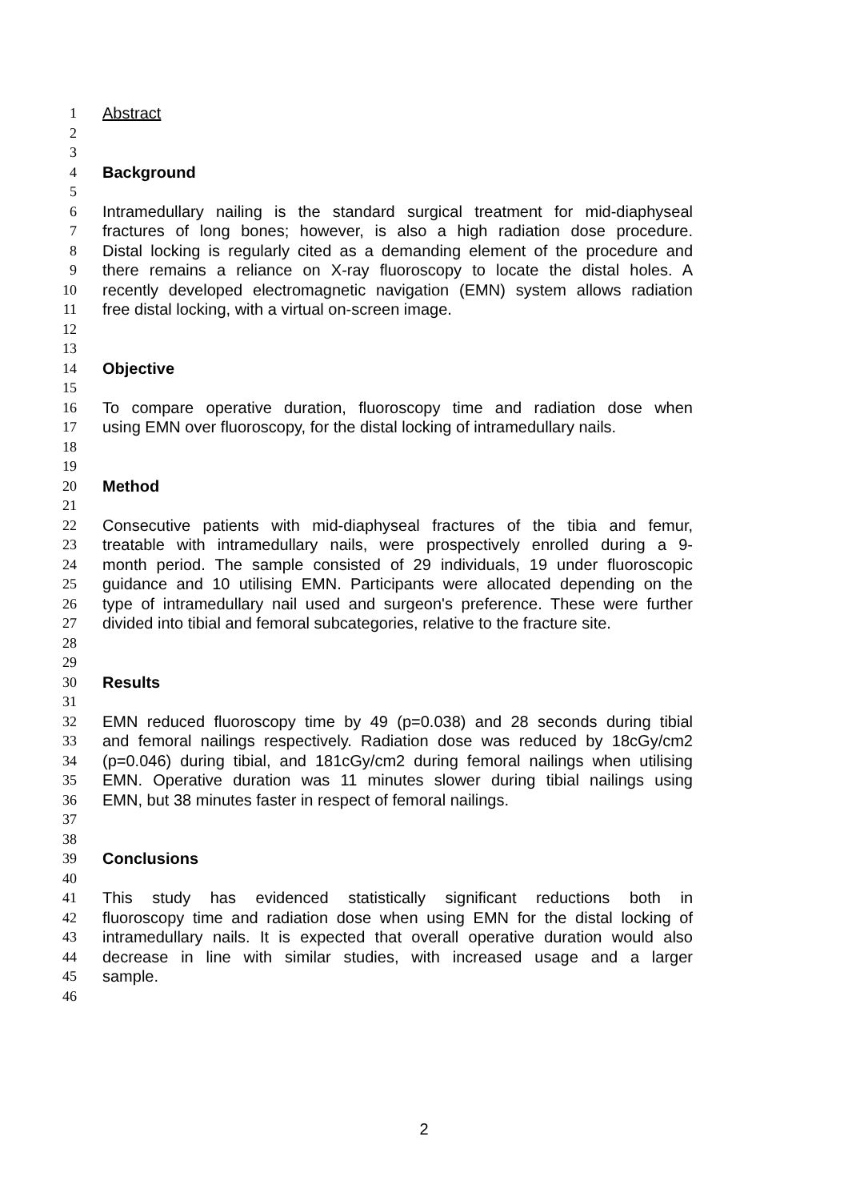1 Abstract
2
3
4 Background
5
6 Intramedullary nailing is the standard surgical treatment for mid-diaphyseal
7 fractures of long bones; however, is also a high radiation dose procedure.
8 Distal locking is regularly cited as a demanding element of the procedure and
9 there remains a reliance on X-ray fluoroscopy to locate the distal holes. A
10 recently developed electromagnetic navigation (EMN) system allows radiation
11 free distal locking, with a virtual on-screen image.
12
13
14 Objective
15
16 To compare operative duration, fluoroscopy time and radiation dose when
17 using EMN over fluoroscopy, for the distal locking of intramedullary nails.
18
19
20 Method
21
22 Consecutive patients with mid-diaphyseal fractures of the tibia and femur,
23 treatable with intramedullary nails, were prospectively enrolled during a 9-
24 month period. The sample consisted of 29 individuals, 19 under fluoroscopic
25 guidance and 10 utilising EMN. Participants were allocated depending on the
26 type of intramedullary nail used and surgeon's preference. These were further
27 divided into tibial and femoral subcategories, relative to the fracture site.
28
29
30 Results
31
32 EMN reduced fluoroscopy time by 49 (p=0.038) and 28 seconds during tibial
33 and femoral nailings respectively. Radiation dose was reduced by 18cGy/cm2
34 (p=0.046) during tibial, and 181cGy/cm2 during femoral nailings when utilising
35 EMN. Operative duration was 11 minutes slower during tibial nailings using
36 EMN, but 38 minutes faster in respect of femoral nailings.
37
38
39 Conclusions
40
41 This study has evidenced statistically significant reductions both in
42 fluoroscopy time and radiation dose when using EMN for the distal locking of
43 intramedullary nails. It is expected that overall operative duration would also
44 decrease in line with similar studies, with increased usage and a larger
45 sample.
46
2